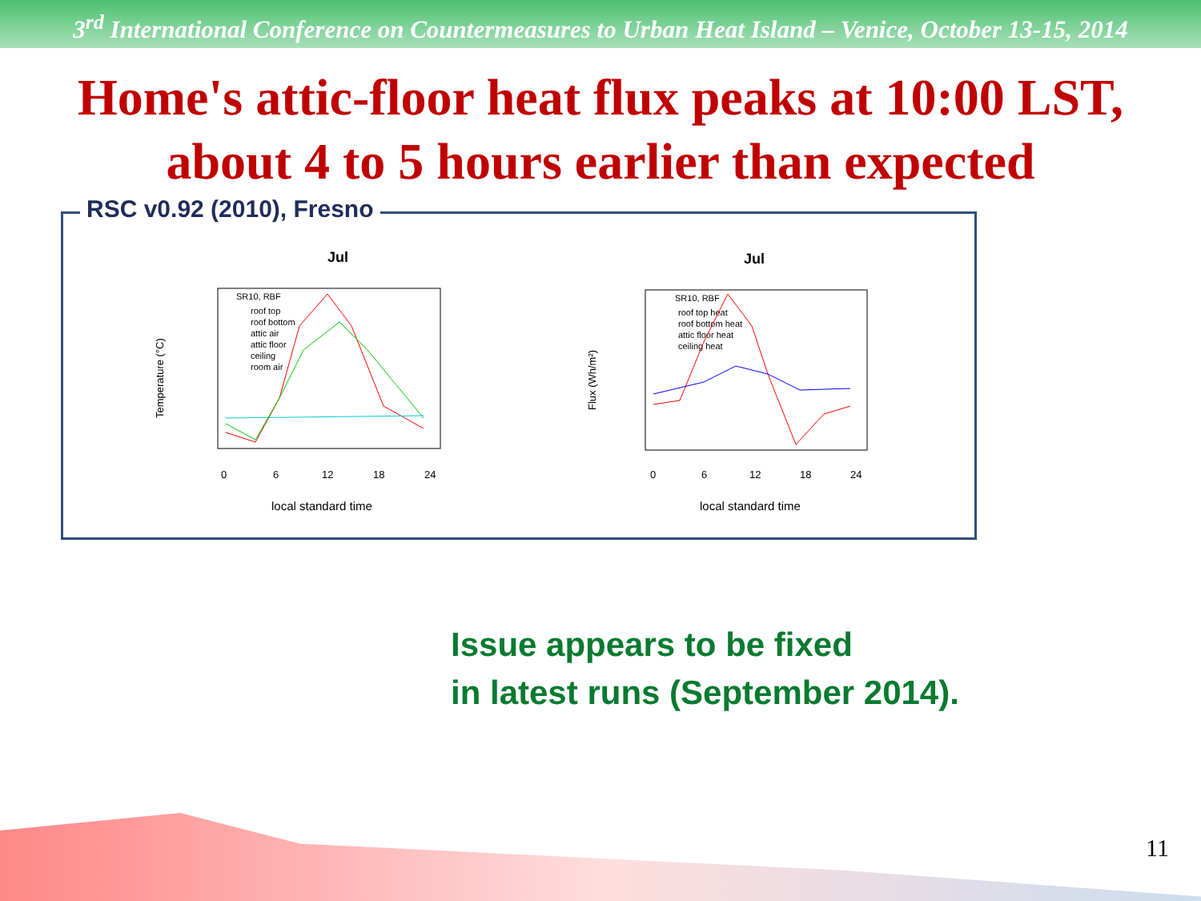3<sup>rd</sup> International Conference on Countermeasures to Urban Heat Island – Venice, October 13-15, 2014
Home's attic-floor heat flux peaks at 10:00 LST,
about 4 to 5 hours earlier than expected
Jul
SR10, RBF
roof top
roof bottom
attic air
attic floor
ceiling
room air
Temperature (°C)
0
6
12
18
24
local standard time
Jul
SR10, RBF
roof top heat
roof bottom heat
attic floor heat
ceiling heat
Flux (Wh/m²)
0
6
12
18
24
local standard time
RSC v0.92 (2010), Fresno
Issue appears to be fixed
in latest runs (September 2014).
11